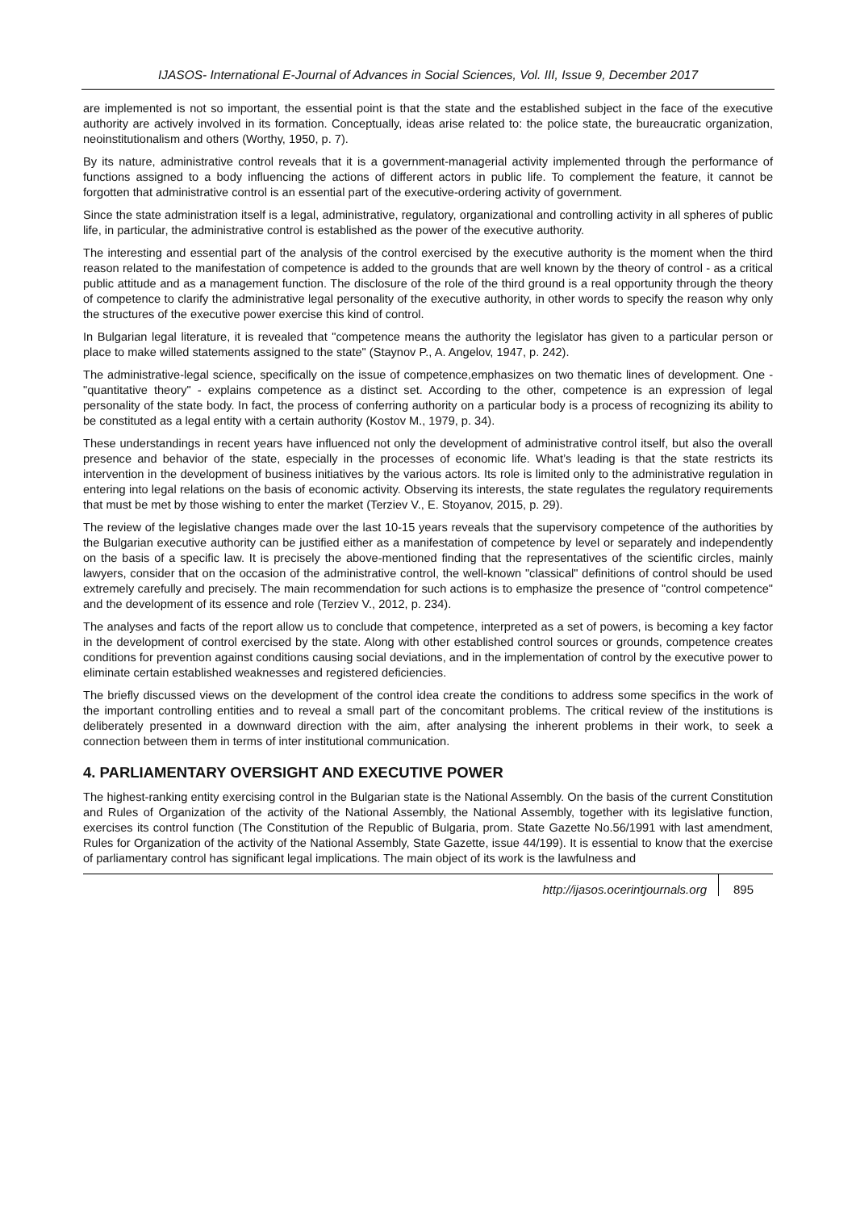IJASOS- International E-Journal of Advances in Social Sciences, Vol. III, Issue 9, December 2017
are implemented is not so important, the essential point is that the state and the established subject in the face of the executive authority are actively involved in its formation. Conceptually, ideas arise related to: the police state, the bureaucratic organization, neoinstitutionalism and others (Worthy, 1950, p. 7).
By its nature, administrative control reveals that it is a government-managerial activity implemented through the performance of functions assigned to a body influencing the actions of different actors in public life. To complement the feature, it cannot be forgotten that administrative control is an essential part of the executive-ordering activity of government.
Since the state administration itself is a legal, administrative, regulatory, organizational and controlling activity in all spheres of public life, in particular, the administrative control is established as the power of the executive authority.
The interesting and essential part of the analysis of the control exercised by the executive authority is the moment when the third reason related to the manifestation of competence is added to the grounds that are well known by the theory of control - as a critical public attitude and as a management function. The disclosure of the role of the third ground is a real opportunity through the theory of competence to clarify the administrative legal personality of the executive authority, in other words to specify the reason why only the structures of the executive power exercise this kind of control.
In Bulgarian legal literature, it is revealed that "competence means the authority the legislator has given to a particular person or place to make willed statements assigned to the state" (Staynov P., A. Angelov, 1947, p. 242).
The administrative-legal science, specifically on the issue of competence,emphasizes on two thematic lines of development. One - "quantitative theory" - explains competence as a distinct set. According to the other, competence is an expression of legal personality of the state body. In fact, the process of conferring authority on a particular body is a process of recognizing its ability to be constituted as a legal entity with a certain authority (Kostov M., 1979, p. 34).
These understandings in recent years have influenced not only the development of administrative control itself, but also the overall presence and behavior of the state, especially in the processes of economic life. What’s leading is that the state restricts its intervention in the development of business initiatives by the various actors. Its role is limited only to the administrative regulation in entering into legal relations on the basis of economic activity. Observing its interests, the state regulates the regulatory requirements that must be met by those wishing to enter the market (Terziev V., E. Stoyanov, 2015, p. 29).
The review of the legislative changes made over the last 10-15 years reveals that the supervisory competence of the authorities by the Bulgarian executive authority can be justified either as a manifestation of competence by level or separately and independently on the basis of a specific law. It is precisely the above-mentioned finding that the representatives of the scientific circles, mainly lawyers, consider that on the occasion of the administrative control, the well-known "classical" definitions of control should be used extremely carefully and precisely. The main recommendation for such actions is to emphasize the presence of "control competence" and the development of its essence and role (Terziev V., 2012, p. 234).
The analyses and facts of the report allow us to conclude that competence, interpreted as a set of powers, is becoming a key factor in the development of control exercised by the state. Along with other established control sources or grounds, competence creates conditions for prevention against conditions causing social deviations, and in the implementation of control by the executive power to eliminate certain established weaknesses and registered deficiencies.
The briefly discussed views on the development of the control idea create the conditions to address some specifics in the work of the important controlling entities and to reveal a small part of the concomitant problems. The critical review of the institutions is deliberately presented in a downward direction with the aim, after analysing the inherent problems in their work, to seek a connection between them in terms of inter institutional communication.
4. PARLIAMENTARY OVERSIGHT AND EXECUTIVE POWER
The highest-ranking entity exercising control in the Bulgarian state is the National Assembly. On the basis of the current Constitution and Rules of Organization of the activity of the National Assembly, the National Assembly, together with its legislative function, exercises its control function (The Constitution of the Republic of Bulgaria, prom. State Gazette No.56/1991 with last amendment, Rules for Organization of the activity of the National Assembly, State Gazette, issue 44/199). It is essential to know that the exercise of parliamentary control has significant legal implications. The main object of its work is the lawfulness and
http://ijasos.ocerintjournals.org 895